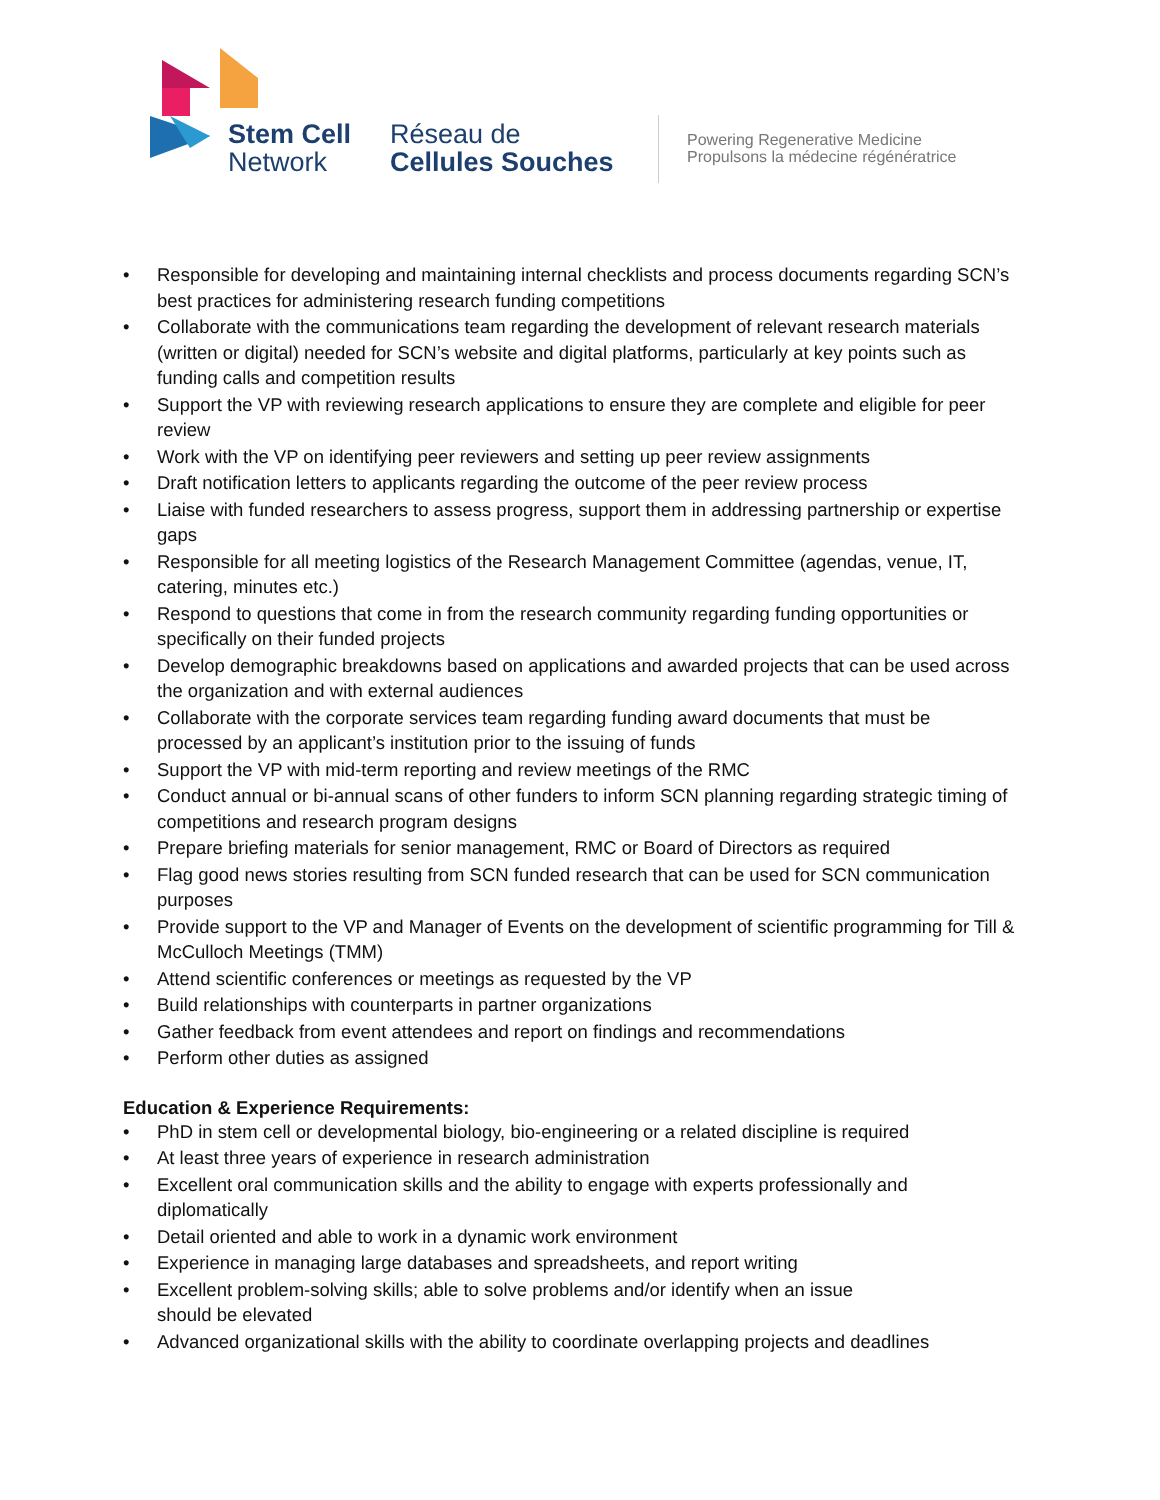Stem Cell
Network
Réseau de
Cellules Souches
Powering Regenerative Medicine
Propulsons la médecine régénératrice
• Responsible for developing and maintaining internal checklists and process documents regarding SCN’s best practices for administering research funding competitions
• Collaborate with the communications team regarding the development of relevant research materials (written or digital) needed for SCN’s website and digital platforms, particularly at key points such as funding calls and competition results
• Support the VP with reviewing research applications to ensure they are complete and eligible for peer review
• Work with the VP on identifying peer reviewers and setting up peer review assignments
• Draft notification letters to applicants regarding the outcome of the peer review process
• Liaise with funded researchers to assess progress, support them in addressing partnership or expertise gaps
• Responsible for all meeting logistics of the Research Management Committee (agendas, venue, IT, catering, minutes etc.)
• Respond to questions that come in from the research community regarding funding opportunities or specifically on their funded projects
• Develop demographic breakdowns based on applications and awarded projects that can be used across the organization and with external audiences
• Collaborate with the corporate services team regarding funding award documents that must be processed by an applicant’s institution prior to the issuing of funds
• Support the VP with mid-term reporting and review meetings of the RMC
• Conduct annual or bi-annual scans of other funders to inform SCN planning regarding strategic timing of competitions and research program designs
• Prepare briefing materials for senior management, RMC or Board of Directors as required
• Flag good news stories resulting from SCN funded research that can be used for SCN communication purposes
• Provide support to the VP and Manager of Events on the development of scientific programming for Till & McCulloch Meetings (TMM)
• Attend scientific conferences or meetings as requested by the VP
• Build relationships with counterparts in partner organizations
• Gather feedback from event attendees and report on findings and recommendations
• Perform other duties as assigned
Education & Experience Requirements:
• PhD in stem cell or developmental biology, bio-engineering or a related discipline is required
• At least three years of experience in research administration
• Excellent oral communication skills and the ability to engage with experts professionally and diplomatically
• Detail oriented and able to work in a dynamic work environment
• Experience in managing large databases and spreadsheets, and report writing
• Excellent problem-solving skills; able to solve problems and/or identify when an issue
should be elevated
• Advanced organizational skills with the ability to coordinate overlapping projects and deadlines